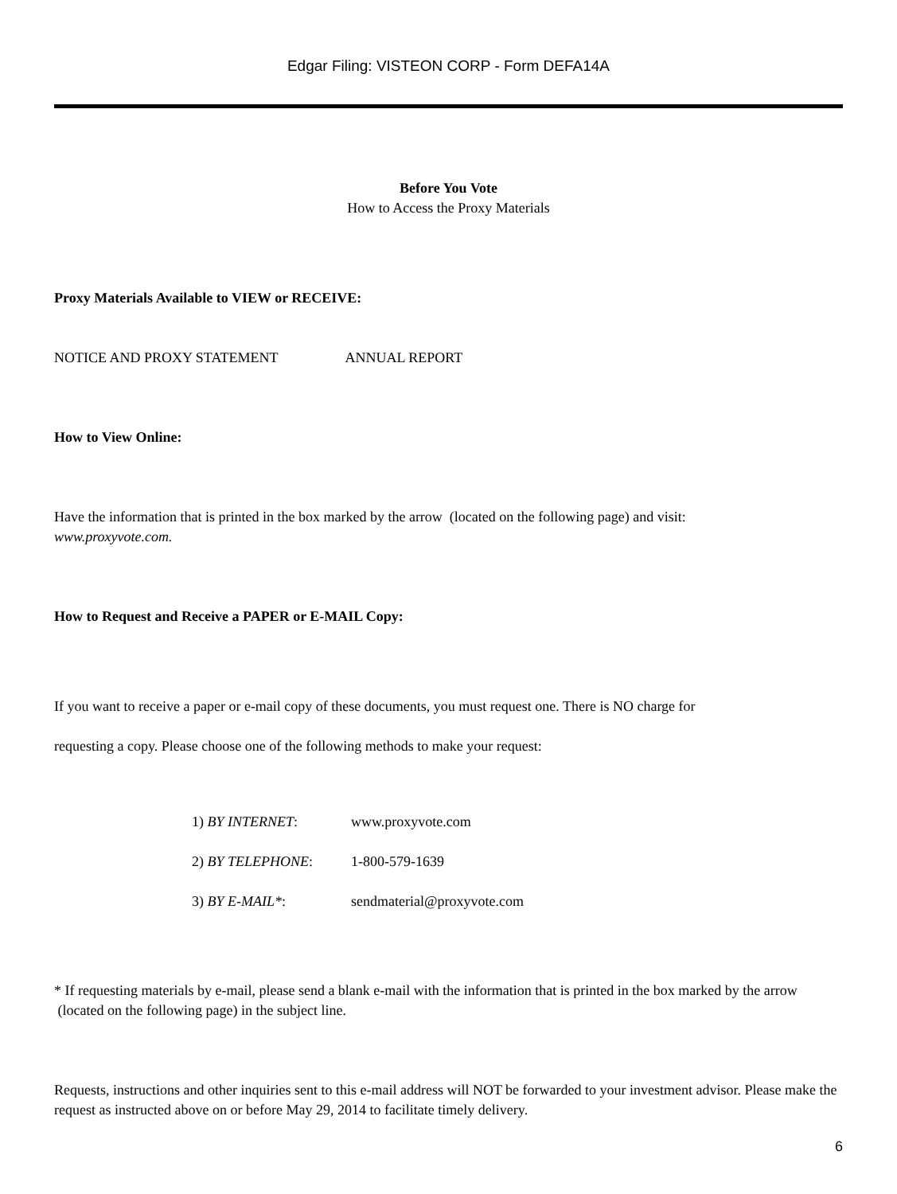Edgar Filing: VISTEON CORP - Form DEFA14A
Before You Vote
How to Access the Proxy Materials
Proxy Materials Available to VIEW or RECEIVE:
NOTICE AND PROXY STATEMENT ANNUAL REPORT
How to View Online:
Have the information that is printed in the box marked by the arrow (located on the following page) and visit:
www.proxyvote.com.
How to Request and Receive a PAPER or E-MAIL Copy:
If you want to receive a paper or e-mail copy of these documents, you must request one. There is NO charge for
requesting a copy. Please choose one of the following methods to make your request:
1) BY INTERNET: www.proxyvote.com
2) BY TELEPHONE: 1-800-579-1639
3) BY E-MAIL*: sendmaterial@proxyvote.com
* If requesting materials by e-mail, please send a blank e-mail with the information that is printed in the box marked by the arrow (located on the following page) in the subject line.
Requests, instructions and other inquiries sent to this e-mail address will NOT be forwarded to your investment advisor. Please make the request as instructed above on or before May 29, 2014 to facilitate timely delivery.
6